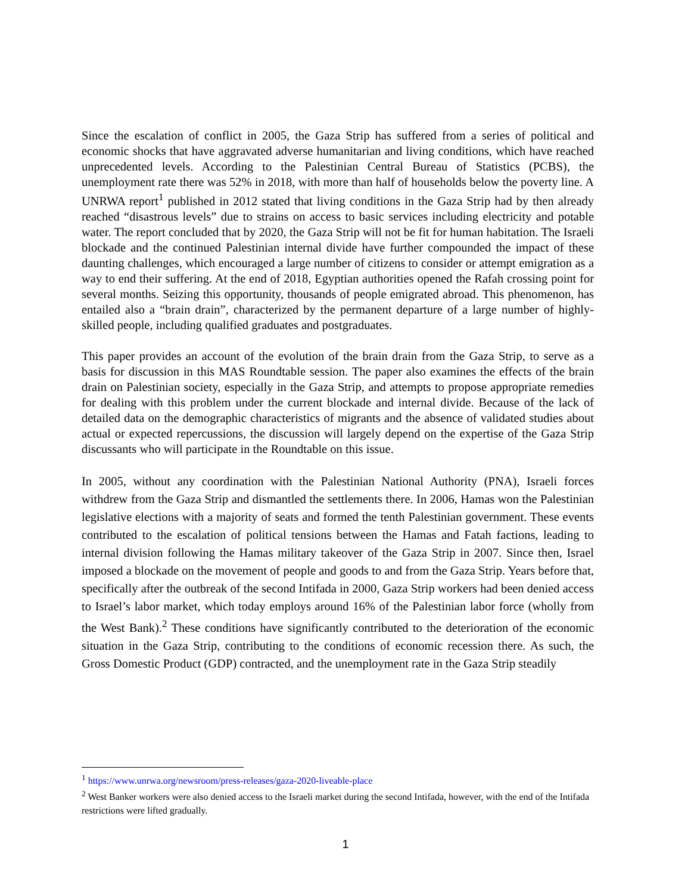Since the escalation of conflict in 2005, the Gaza Strip has suffered from a series of political and economic shocks that have aggravated adverse humanitarian and living conditions, which have reached unprecedented levels. According to the Palestinian Central Bureau of Statistics (PCBS), the unemployment rate there was 52% in 2018, with more than half of households below the poverty line. A UNRWA report<sup>1</sup> published in 2012 stated that living conditions in the Gaza Strip had by then already reached “disastrous levels” due to strains on access to basic services including electricity and potable water. The report concluded that by 2020, the Gaza Strip will not be fit for human habitation. The Israeli blockade and the continued Palestinian internal divide have further compounded the impact of these daunting challenges, which encouraged a large number of citizens to consider or attempt emigration as a way to end their suffering. At the end of 2018, Egyptian authorities opened the Rafah crossing point for several months. Seizing this opportunity, thousands of people emigrated abroad. This phenomenon, has entailed also a “brain drain”, characterized by the permanent departure of a large number of highly-skilled people, including qualified graduates and postgraduates.
This paper provides an account of the evolution of the brain drain from the Gaza Strip, to serve as a basis for discussion in this MAS Roundtable session. The paper also examines the effects of the brain drain on Palestinian society, especially in the Gaza Strip, and attempts to propose appropriate remedies for dealing with this problem under the current blockade and internal divide. Because of the lack of detailed data on the demographic characteristics of migrants and the absence of validated studies about actual or expected repercussions, the discussion will largely depend on the expertise of the Gaza Strip discussants who will participate in the Roundtable on this issue.
In 2005, without any coordination with the Palestinian National Authority (PNA), Israeli forces withdrew from the Gaza Strip and dismantled the settlements there. In 2006, Hamas won the Palestinian legislative elections with a majority of seats and formed the tenth Palestinian government. These events contributed to the escalation of political tensions between the Hamas and Fatah factions, leading to internal division following the Hamas military takeover of the Gaza Strip in 2007. Since then, Israel imposed a blockade on the movement of people and goods to and from the Gaza Strip. Years before that, specifically after the outbreak of the second Intifada in 2000, Gaza Strip workers had been denied access to Israel’s labor market, which today employs around 16% of the Palestinian labor force (wholly from the West Bank).<sup>2</sup> These conditions have significantly contributed to the deterioration of the economic situation in the Gaza Strip, contributing to the conditions of economic recession there. As such, the Gross Domestic Product (GDP) contracted, and the unemployment rate in the Gaza Strip steadily
<sup>1</sup> https://www.unrwa.org/newsroom/press-releases/gaza-2020-liveable-place
<sup>2</sup> West Banker workers were also denied access to the Israeli market during the second Intifada, however, with the end of the Intifada restrictions were lifted gradually.
1